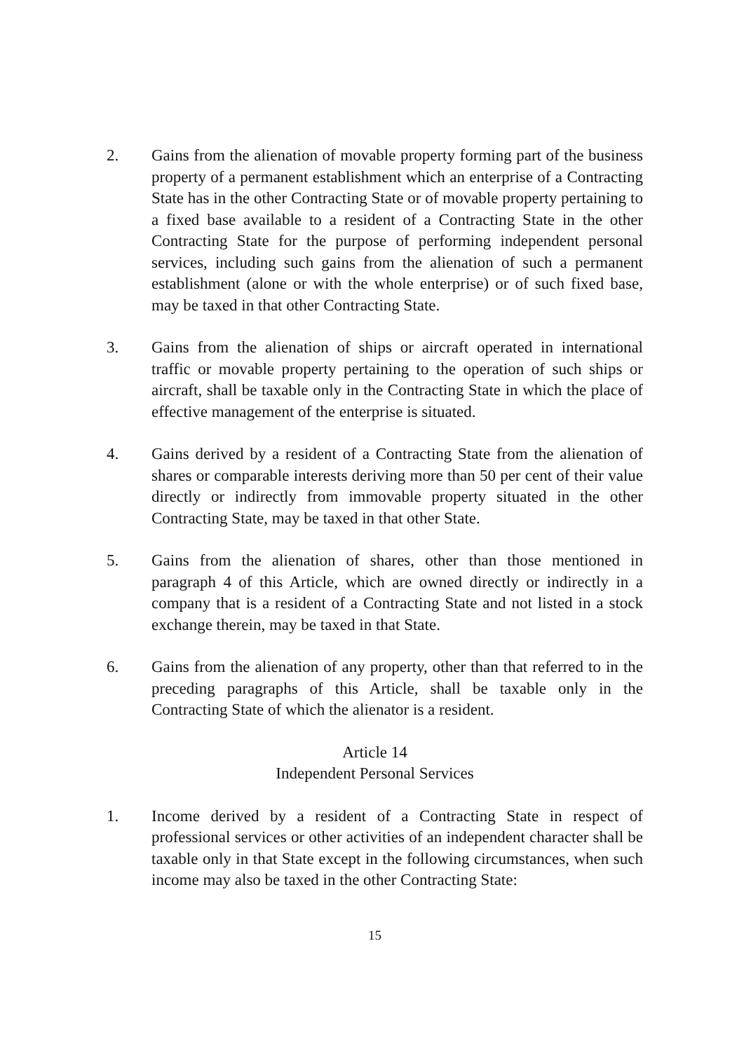2. Gains from the alienation of movable property forming part of the business property of a permanent establishment which an enterprise of a Contracting State has in the other Contracting State or of movable property pertaining to a fixed base available to a resident of a Contracting State in the other Contracting State for the purpose of performing independent personal services, including such gains from the alienation of such a permanent establishment (alone or with the whole enterprise) or of such fixed base, may be taxed in that other Contracting State.
3. Gains from the alienation of ships or aircraft operated in international traffic or movable property pertaining to the operation of such ships or aircraft, shall be taxable only in the Contracting State in which the place of effective management of the enterprise is situated.
4. Gains derived by a resident of a Contracting State from the alienation of shares or comparable interests deriving more than 50 per cent of their value directly or indirectly from immovable property situated in the other Contracting State, may be taxed in that other State.
5. Gains from the alienation of shares, other than those mentioned in paragraph 4 of this Article, which are owned directly or indirectly in a company that is a resident of a Contracting State and not listed in a stock exchange therein, may be taxed in that State.
6. Gains from the alienation of any property, other than that referred to in the preceding paragraphs of this Article, shall be taxable only in the Contracting State of which the alienator is a resident.
Article 14
Independent Personal Services
1. Income derived by a resident of a Contracting State in respect of professional services or other activities of an independent character shall be taxable only in that State except in the following circumstances, when such income may also be taxed in the other Contracting State:
15